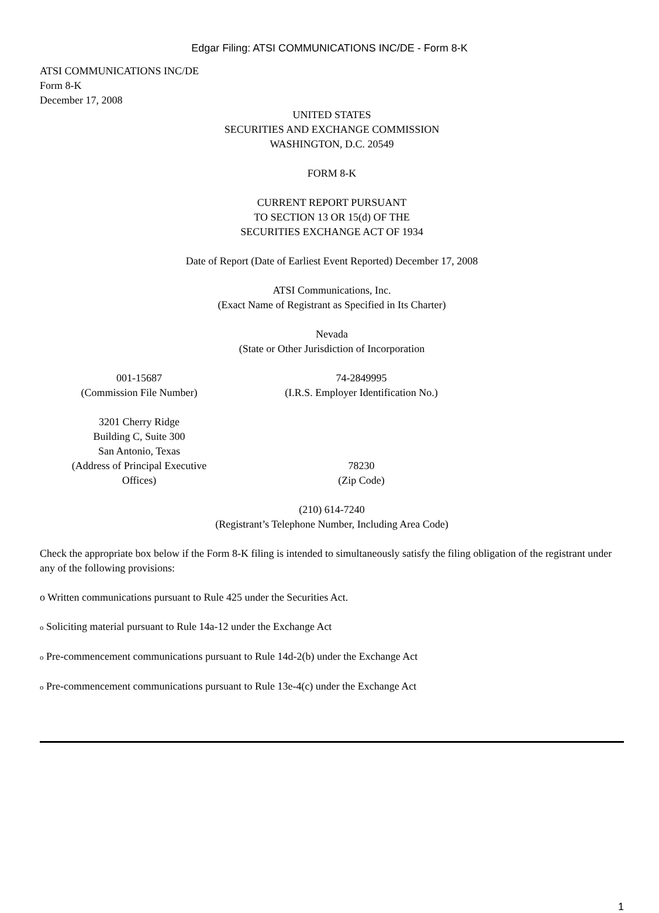Edgar Filing: ATSI COMMUNICATIONS INC/DE - Form 8-K
ATSI COMMUNICATIONS INC/DE
Form 8-K
December 17, 2008
UNITED STATES
SECURITIES AND EXCHANGE COMMISSION
WASHINGTON, D.C. 20549
FORM 8-K
CURRENT REPORT PURSUANT
TO SECTION 13 OR 15(d) OF THE
SECURITIES EXCHANGE ACT OF 1934
Date of Report (Date of Earliest Event Reported) December 17, 2008
ATSI Communications, Inc.
(Exact Name of Registrant as Specified in Its Charter)
Nevada
(State or Other Jurisdiction of Incorporation
| 001-15687 (Commission File Number) | 74-2849995 (I.R.S. Employer Identification No.) |
| 3201 Cherry Ridge Building C, Suite 300 San Antonio, Texas (Address of Principal Executive Offices) | 78230 (Zip Code) |
(210) 614-7240
(Registrant’s Telephone Number, Including Area Code)
Check the appropriate box below if the Form 8-K filing is intended to simultaneously satisfy the filing obligation of the registrant under any of the following provisions:
o Written communications pursuant to Rule 425 under the Securities Act.
o Soliciting material pursuant to Rule 14a-12 under the Exchange Act
o Pre-commencement communications pursuant to Rule 14d-2(b) under the Exchange Act
o Pre-commencement communications pursuant to Rule 13e-4(c) under the Exchange Act
1